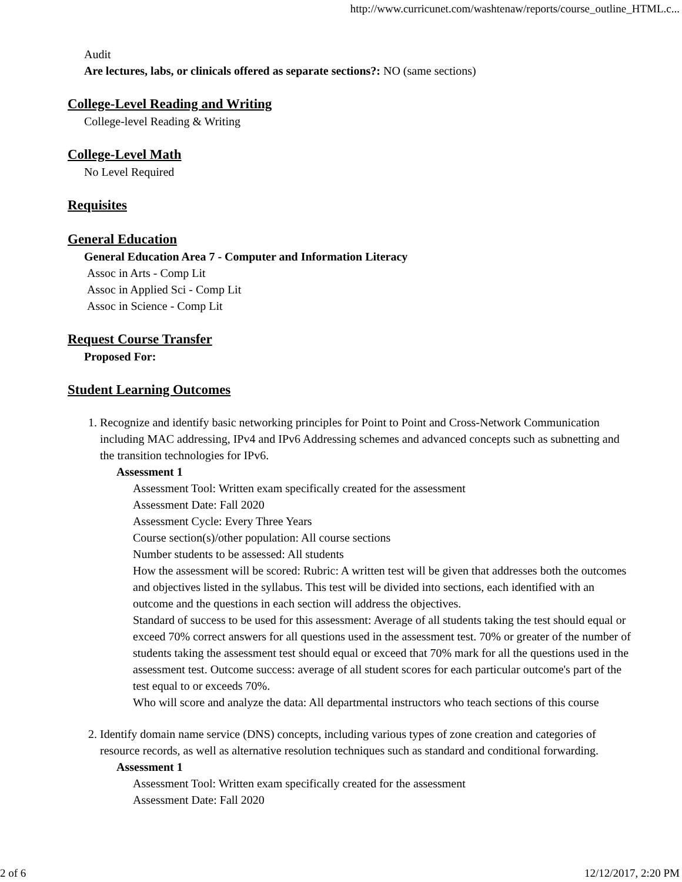http://www.curricunet.com/washtenaw/reports/course_outline_HTML.c...
Audit
Are lectures, labs, or clinicals offered as separate sections?: NO (same sections)
College-Level Reading and Writing
College-level Reading & Writing
College-Level Math
No Level Required
Requisites
General Education
General Education Area 7 - Computer and Information Literacy
Assoc in Arts - Comp Lit
Assoc in Applied Sci - Comp Lit
Assoc in Science - Comp Lit
Request Course Transfer
Proposed For:
Student Learning Outcomes
1. Recognize and identify basic networking principles for Point to Point and Cross-Network Communication including MAC addressing, IPv4 and IPv6 Addressing schemes and advanced concepts such as subnetting and the transition technologies for IPv6.
Assessment 1
Assessment Tool: Written exam specifically created for the assessment
Assessment Date: Fall 2020
Assessment Cycle: Every Three Years
Course section(s)/other population: All course sections
Number students to be assessed: All students
How the assessment will be scored: Rubric: A written test will be given that addresses both the outcomes and objectives listed in the syllabus. This test will be divided into sections, each identified with an outcome and the questions in each section will address the objectives.
Standard of success to be used for this assessment: Average of all students taking the test should equal or exceed 70% correct answers for all questions used in the assessment test. 70% or greater of the number of students taking the assessment test should equal or exceed that 70% mark for all the questions used in the assessment test. Outcome success: average of all student scores for each particular outcome's part of the test equal to or exceeds 70%.
Who will score and analyze the data: All departmental instructors who teach sections of this course
2. Identify domain name service (DNS) concepts, including various types of zone creation and categories of resource records, as well as alternative resolution techniques such as standard and conditional forwarding.
Assessment 1
Assessment Tool: Written exam specifically created for the assessment
Assessment Date: Fall 2020
2 of 6 12/12/2017, 2:20 PM